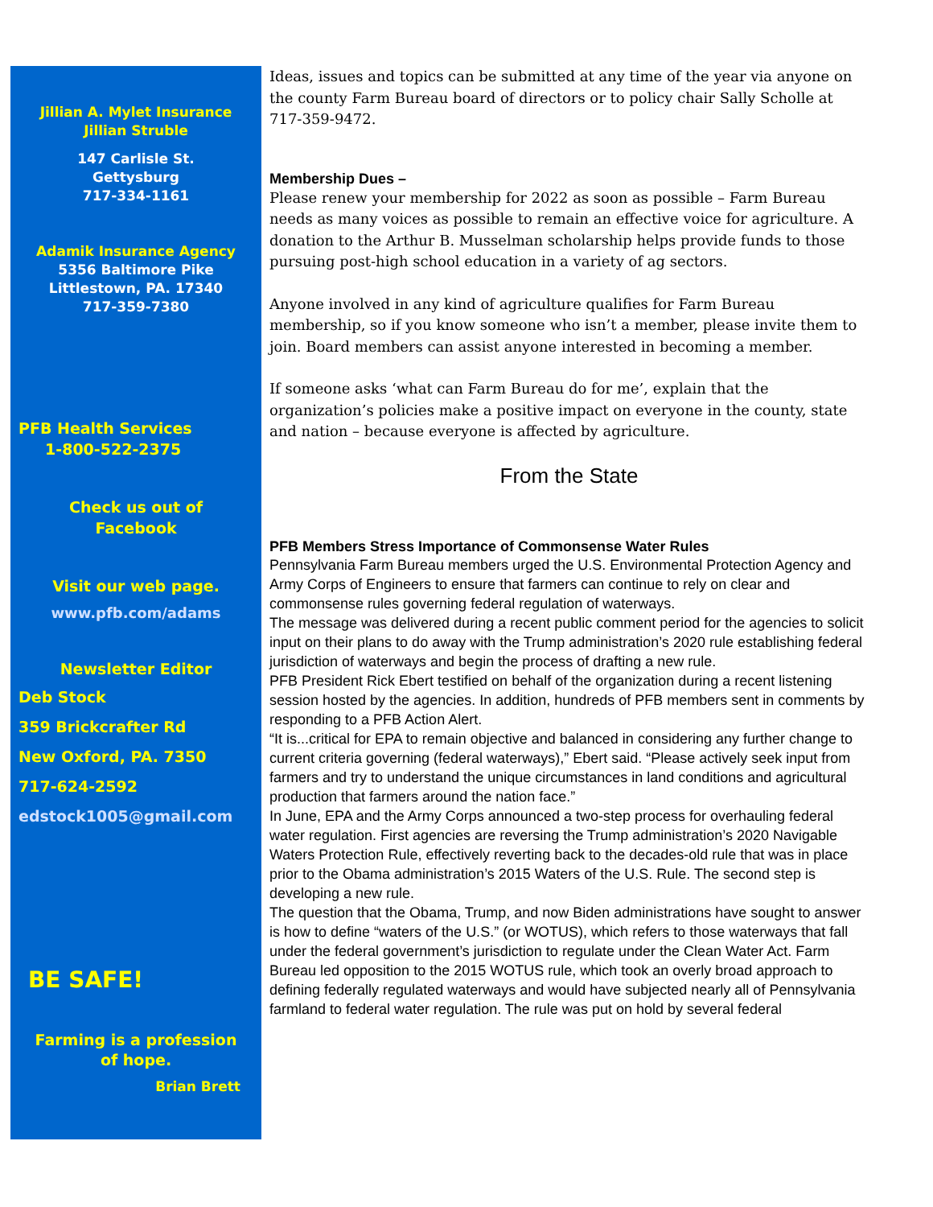Jillian A. Mylet Insurance
Jillian Struble
147 Carlisle St.
Gettysburg
717-334-1161
Adamik Insurance Agency
5356 Baltimore Pike
Littlestown, PA. 17340
717-359-7380
PFB Health Services
1-800-522-2375
Check us out of
Facebook
Visit our web page.
www.pfb.com/adams
Newsletter Editor
Deb Stock
359 Brickcrafter Rd
New Oxford, PA. 7350
717-624-2592
edstock1005@gmail.com
BE SAFE!
Farming is a profession
of hope.
Brian Brett
Ideas, issues and topics can be submitted at any time of the year via anyone on the county Farm Bureau board of directors or to policy chair Sally Scholle at 717-359-9472.
Membership Dues –
Please renew your membership for 2022 as soon as possible – Farm Bureau needs as many voices as possible to remain an effective voice for agriculture. A donation to the Arthur B. Musselman scholarship helps provide funds to those pursuing post-high school education in a variety of ag sectors.
Anyone involved in any kind of agriculture qualifies for Farm Bureau membership, so if you know someone who isn’t a member, please invite them to join. Board members can assist anyone interested in becoming a member.
If someone asks ‘what can Farm Bureau do for me’, explain that the organization’s policies make a positive impact on everyone in the county, state and nation – because everyone is affected by agriculture.
From the State
PFB Members Stress Importance of Commonsense Water Rules
Pennsylvania Farm Bureau members urged the U.S. Environmental Protection Agency and Army Corps of Engineers to ensure that farmers can continue to rely on clear and commonsense rules governing federal regulation of waterways.
The message was delivered during a recent public comment period for the agencies to solicit input on their plans to do away with the Trump administration’s 2020 rule establishing federal jurisdiction of waterways and begin the process of drafting a new rule.
PFB President Rick Ebert testified on behalf of the organization during a recent listening session hosted by the agencies. In addition, hundreds of PFB members sent in comments by responding to a PFB Action Alert.
“It is...critical for EPA to remain objective and balanced in considering any further change to current criteria governing (federal waterways),” Ebert said. “Please actively seek input from farmers and try to understand the unique circumstances in land conditions and agricultural production that farmers around the nation face.”
In June, EPA and the Army Corps announced a two-step process for overhauling federal water regulation. First agencies are reversing the Trump administration’s 2020 Navigable Waters Protection Rule, effectively reverting back to the decades-old rule that was in place prior to the Obama administration’s 2015 Waters of the U.S. Rule. The second step is developing a new rule.
The question that the Obama, Trump, and now Biden administrations have sought to answer is how to define “waters of the U.S.” (or WOTUS), which refers to those waterways that fall under the federal government’s jurisdiction to regulate under the Clean Water Act. Farm Bureau led opposition to the 2015 WOTUS rule, which took an overly broad approach to defining federally regulated waterways and would have subjected nearly all of Pennsylvania farmland to federal water regulation. The rule was put on hold by several federal